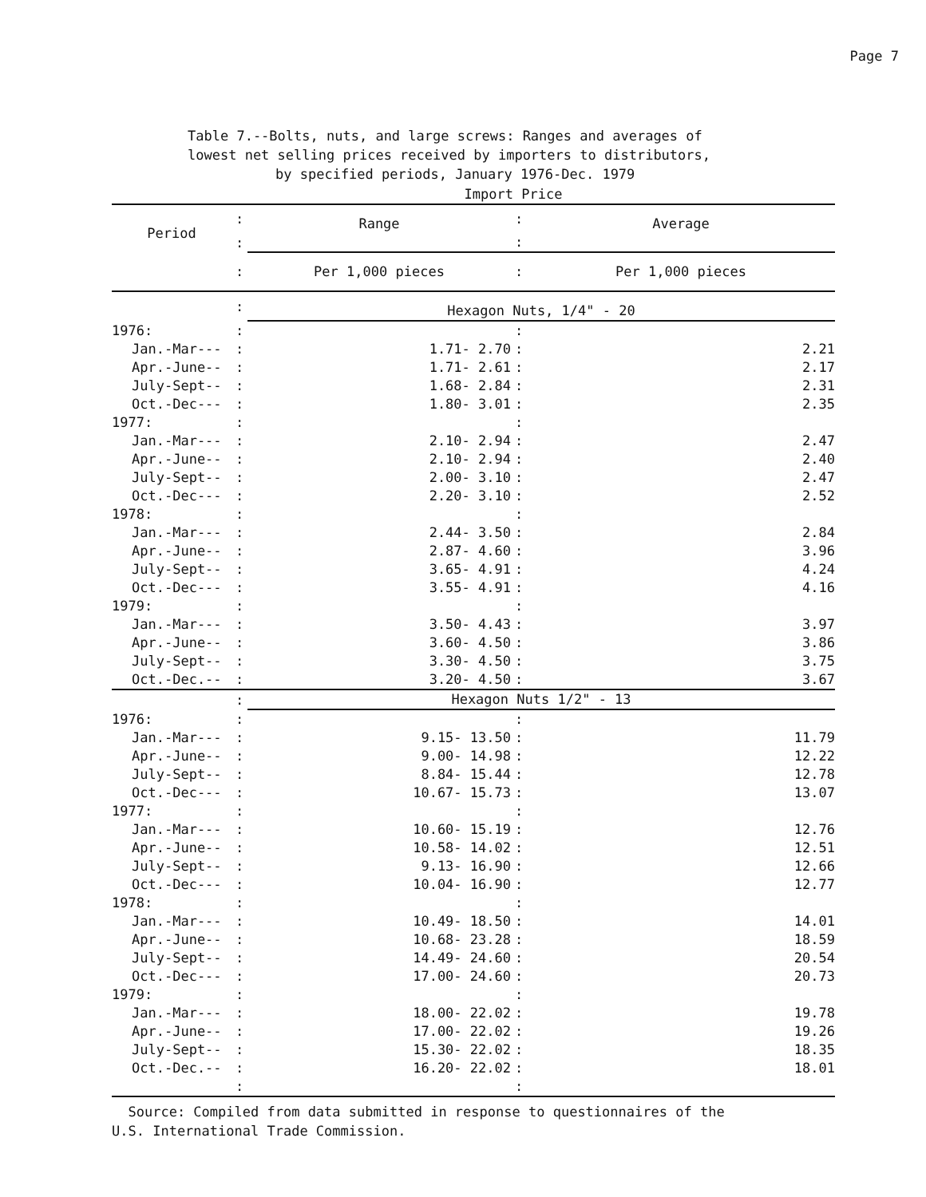Page 7
Table 7.--Bolts, nuts, and large screws: Ranges and averages of
lowest net selling prices received by importers to distributors,
by specified periods, January 1976-Dec. 1979
| Import Price | | | | |
| Period | : | Range | : | Average |
| | : | | : | |
| | : | Per 1,000 pieces | : | Per 1,000 pieces |
| | : | Hexagon Nuts, 1/4" - 20 | | |
| 1976: | : | | : | |
| Jan.-Mar--- | : | 1.71- 2.70 | : | 2.21 |
| Apr.-June-- | : | 1.71- 2.61 | : | 2.17 |
| July-Sept-- | : | 1.68- 2.84 | : | 2.31 |
| Oct.-Dec--- | : | 1.80- 3.01 | : | 2.35 |
| 1977: | : | | : | |
| Jan.-Mar--- | : | 2.10- 2.94 | : | 2.47 |
| Apr.-June-- | : | 2.10- 2.94 | : | 2.40 |
| July-Sept-- | : | 2.00- 3.10 | : | 2.47 |
| Oct.-Dec--- | : | 2.20- 3.10 | : | 2.52 |
| 1978: | : | | : | |
| Jan.-Mar--- | : | 2.44- 3.50 | : | 2.84 |
| Apr.-June-- | : | 2.87- 4.60 | : | 3.96 |
| July-Sept-- | : | 3.65- 4.91 | : | 4.24 |
| Oct.-Dec--- | : | 3.55- 4.91 | : | 4.16 |
| 1979: | : | | : | |
| Jan.-Mar--- | : | 3.50- 4.43 | : | 3.97 |
| Apr.-June-- | : | 3.60- 4.50 | : | 3.86 |
| July-Sept-- | : | 3.30- 4.50 | : | 3.75 |
| Oct.-Dec.-- | : | 3.20- 4.50 | : | 3.67 |
| | : | Hexagon Nuts 1/2" - 13 | | |
| 1976: | : | | : | |
| Jan.-Mar--- | : | 9.15- 13.50 | : | 11.79 |
| Apr.-June-- | : | 9.00- 14.98 | : | 12.22 |
| July-Sept-- | : | 8.84- 15.44 | : | 12.78 |
| Oct.-Dec--- | : | 10.67- 15.73 | : | 13.07 |
| 1977: | : | | : | |
| Jan.-Mar--- | : | 10.60- 15.19 | : | 12.76 |
| Apr.-June-- | : | 10.58- 14.02 | : | 12.51 |
| July-Sept-- | : | 9.13- 16.90 | : | 12.66 |
| Oct.-Dec--- | : | 10.04- 16.90 | : | 12.77 |
| 1978: | : | | : | |
| Jan.-Mar--- | : | 10.49- 18.50 | : | 14.01 |
| Apr.-June-- | : | 10.68- 23.28 | : | 18.59 |
| July-Sept-- | : | 14.49- 24.60 | : | 20.54 |
| Oct.-Dec--- | : | 17.00- 24.60 | : | 20.73 |
| 1979: | : | | : | |
| Jan.-Mar--- | : | 18.00- 22.02 | : | 19.78 |
| Apr.-June-- | : | 17.00- 22.02 | : | 19.26 |
| July-Sept-- | : | 15.30- 22.02 | : | 18.35 |
| Oct.-Dec.-- | : | 16.20- 22.02 | : | 18.01 |
| | : | | : | |
Source: Compiled from data submitted in response to questionnaires of the
U.S. International Trade Commission.